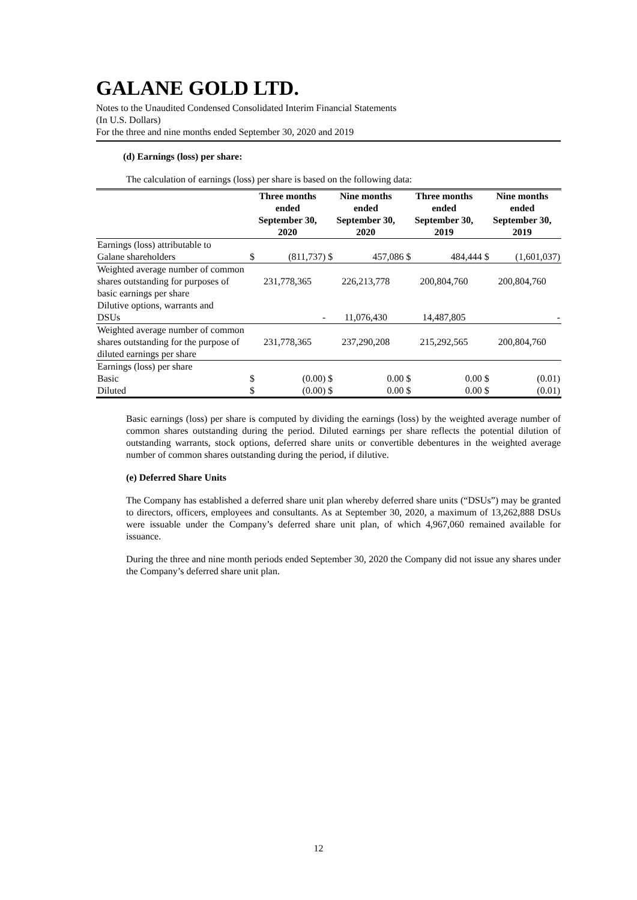GALANE GOLD LTD.
Notes to the Unaudited Condensed Consolidated Interim Financial Statements
(In U.S. Dollars)
For the three and nine months ended September 30, 2020 and 2019
(d) Earnings (loss) per share:
The calculation of earnings (loss) per share is based on the following data:
| | Three months ended September 30, 2020 | | Nine months ended September 30, 2020 | | Three months ended September 30, 2019 | | Nine months ended September 30, 2019 | |
| --- | --- | --- | --- | --- | --- | --- | --- | --- |
| Earnings (loss) attributable to Galane shareholders | $ | (811,737) | $ | 457,086 | $ | 484,444 | $ | (1,601,037) |
| Weighted average number of common shares outstanding for purposes of basic earnings per share | 231,778,365 | | 226,213,778 | | 200,804,760 | | 200,804,760 | |
| Dilutive options, warrants and DSUs | | - | 11,076,430 | | 14,487,805 | | | - |
| Weighted average number of common shares outstanding for the purpose of diluted earnings per share | 231,778,365 | | 237,290,208 | | 215,292,565 | | 200,804,760 | |
| Earnings (loss) per share | | | | | | | | |
| Basic | $ | (0.00) | $ | 0.00 | $ | 0.00 | $ | (0.01) |
| Diluted | $ | (0.00) | $ | 0.00 | $ | 0.00 | $ | (0.01) |
Basic earnings (loss) per share is computed by dividing the earnings (loss) by the weighted average number of common shares outstanding during the period. Diluted earnings per share reflects the potential dilution of outstanding warrants, stock options, deferred share units or convertible debentures in the weighted average number of common shares outstanding during the period, if dilutive.
(e) Deferred Share Units
The Company has established a deferred share unit plan whereby deferred share units (“DSUs”) may be granted to directors, officers, employees and consultants. As at September 30, 2020, a maximum of 13,262,888 DSUs were issuable under the Company’s deferred share unit plan, of which 4,967,060 remained available for issuance.
During the three and nine month periods ended September 30, 2020 the Company did not issue any shares under the Company’s deferred share unit plan.
12